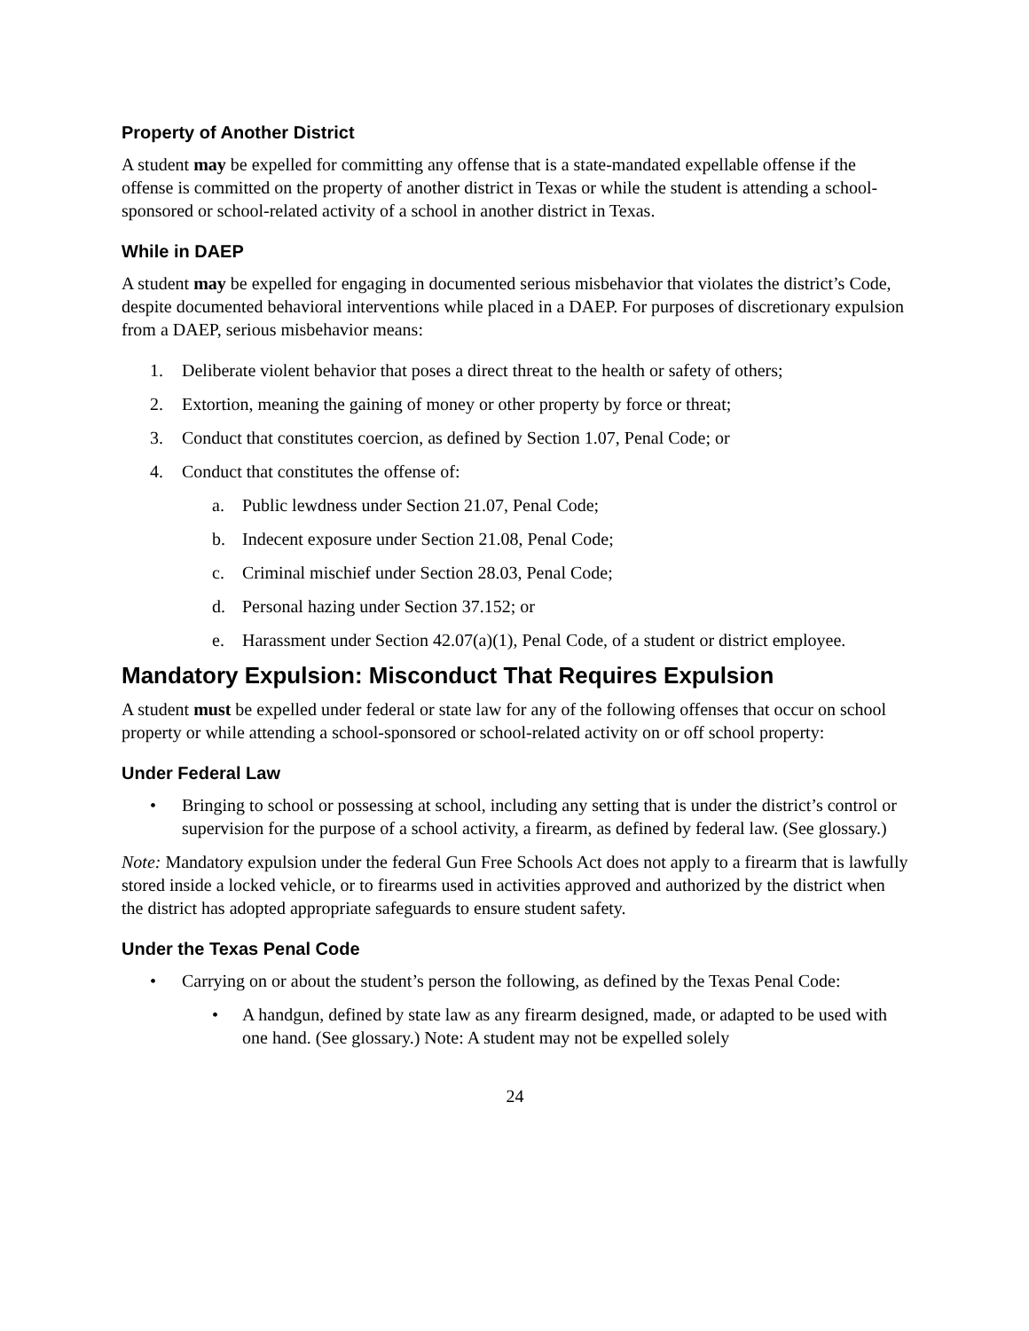Property of Another District
A student may be expelled for committing any offense that is a state-mandated expellable offense if the offense is committed on the property of another district in Texas or while the student is attending a school-sponsored or school-related activity of a school in another district in Texas.
While in DAEP
A student may be expelled for engaging in documented serious misbehavior that violates the district’s Code, despite documented behavioral interventions while placed in a DAEP. For purposes of discretionary expulsion from a DAEP, serious misbehavior means:
1. Deliberate violent behavior that poses a direct threat to the health or safety of others;
2. Extortion, meaning the gaining of money or other property by force or threat;
3. Conduct that constitutes coercion, as defined by Section 1.07, Penal Code; or
4. Conduct that constitutes the offense of:
a. Public lewdness under Section 21.07, Penal Code;
b. Indecent exposure under Section 21.08, Penal Code;
c. Criminal mischief under Section 28.03, Penal Code;
d. Personal hazing under Section 37.152; or
e. Harassment under Section 42.07(a)(1), Penal Code, of a student or district employee.
Mandatory Expulsion: Misconduct That Requires Expulsion
A student must be expelled under federal or state law for any of the following offenses that occur on school property or while attending a school-sponsored or school-related activity on or off school property:
Under Federal Law
• Bringing to school or possessing at school, including any setting that is under the district’s control or supervision for the purpose of a school activity, a firearm, as defined by federal law. (See glossary.)
Note: Mandatory expulsion under the federal Gun Free Schools Act does not apply to a firearm that is lawfully stored inside a locked vehicle, or to firearms used in activities approved and authorized by the district when the district has adopted appropriate safeguards to ensure student safety.
Under the Texas Penal Code
• Carrying on or about the student’s person the following, as defined by the Texas Penal Code:
• A handgun, defined by state law as any firearm designed, made, or adapted to be used with one hand. (See glossary.) Note: A student may not be expelled solely
24